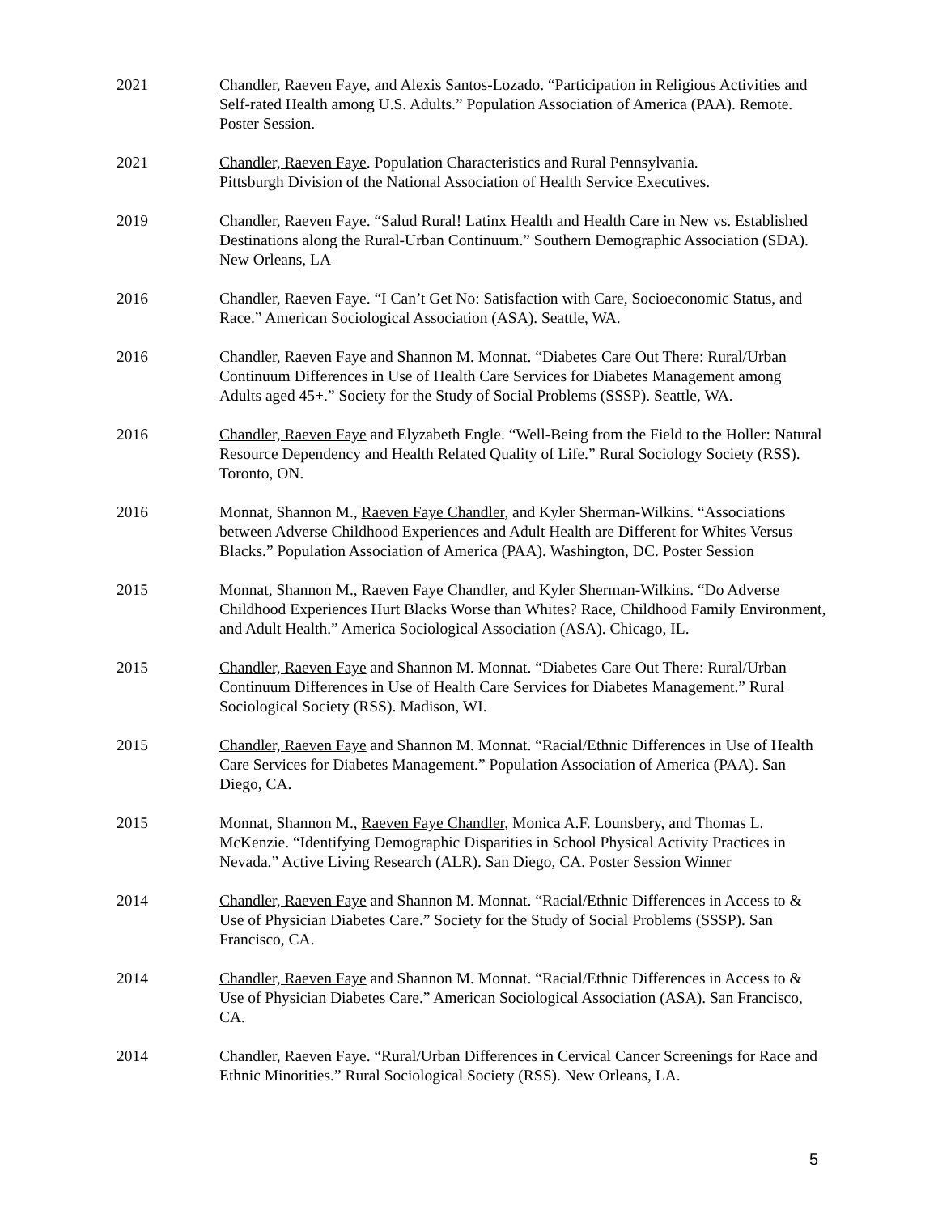2021 Chandler, Raeven Faye, and Alexis Santos-Lozado. “Participation in Religious Activities and Self-rated Health among U.S. Adults.” Population Association of America (PAA). Remote. Poster Session.
2021 Chandler, Raeven Faye. Population Characteristics and Rural Pennsylvania.
Pittsburgh Division of the National Association of Health Service Executives.
2019 Chandler, Raeven Faye. “Salud Rural! Latinx Health and Health Care in New vs. Established Destinations along the Rural-Urban Continuum.” Southern Demographic Association (SDA). New Orleans, LA
2016 Chandler, Raeven Faye. “I Can’t Get No: Satisfaction with Care, Socioeconomic Status, and Race.” American Sociological Association (ASA). Seattle, WA.
2016 Chandler, Raeven Faye and Shannon M. Monnat. “Diabetes Care Out There: Rural/Urban Continuum Differences in Use of Health Care Services for Diabetes Management among Adults aged 45+.” Society for the Study of Social Problems (SSSP). Seattle, WA.
2016 Chandler, Raeven Faye and Elyzabeth Engle. “Well-Being from the Field to the Holler: Natural Resource Dependency and Health Related Quality of Life.” Rural Sociology Society (RSS). Toronto, ON.
2016 Monnat, Shannon M., Raeven Faye Chandler, and Kyler Sherman-Wilkins. “Associations between Adverse Childhood Experiences and Adult Health are Different for Whites Versus Blacks.” Population Association of America (PAA). Washington, DC. Poster Session
2015 Monnat, Shannon M., Raeven Faye Chandler, and Kyler Sherman-Wilkins. “Do Adverse Childhood Experiences Hurt Blacks Worse than Whites? Race, Childhood Family Environment, and Adult Health.” America Sociological Association (ASA). Chicago, IL.
2015 Chandler, Raeven Faye and Shannon M. Monnat. “Diabetes Care Out There: Rural/Urban Continuum Differences in Use of Health Care Services for Diabetes Management.” Rural Sociological Society (RSS). Madison, WI.
2015 Chandler, Raeven Faye and Shannon M. Monnat. “Racial/Ethnic Differences in Use of Health Care Services for Diabetes Management.” Population Association of America (PAA). San Diego, CA.
2015 Monnat, Shannon M., Raeven Faye Chandler, Monica A.F. Lounsbery, and Thomas L. McKenzie. “Identifying Demographic Disparities in School Physical Activity Practices in Nevada.” Active Living Research (ALR). San Diego, CA. Poster Session Winner
2014 Chandler, Raeven Faye and Shannon M. Monnat. “Racial/Ethnic Differences in Access to & Use of Physician Diabetes Care.” Society for the Study of Social Problems (SSSP). San Francisco, CA.
2014 Chandler, Raeven Faye and Shannon M. Monnat. “Racial/Ethnic Differences in Access to & Use of Physician Diabetes Care.” American Sociological Association (ASA). San Francisco, CA.
2014 Chandler, Raeven Faye. “Rural/Urban Differences in Cervical Cancer Screenings for Race and Ethnic Minorities.” Rural Sociological Society (RSS). New Orleans, LA.
5